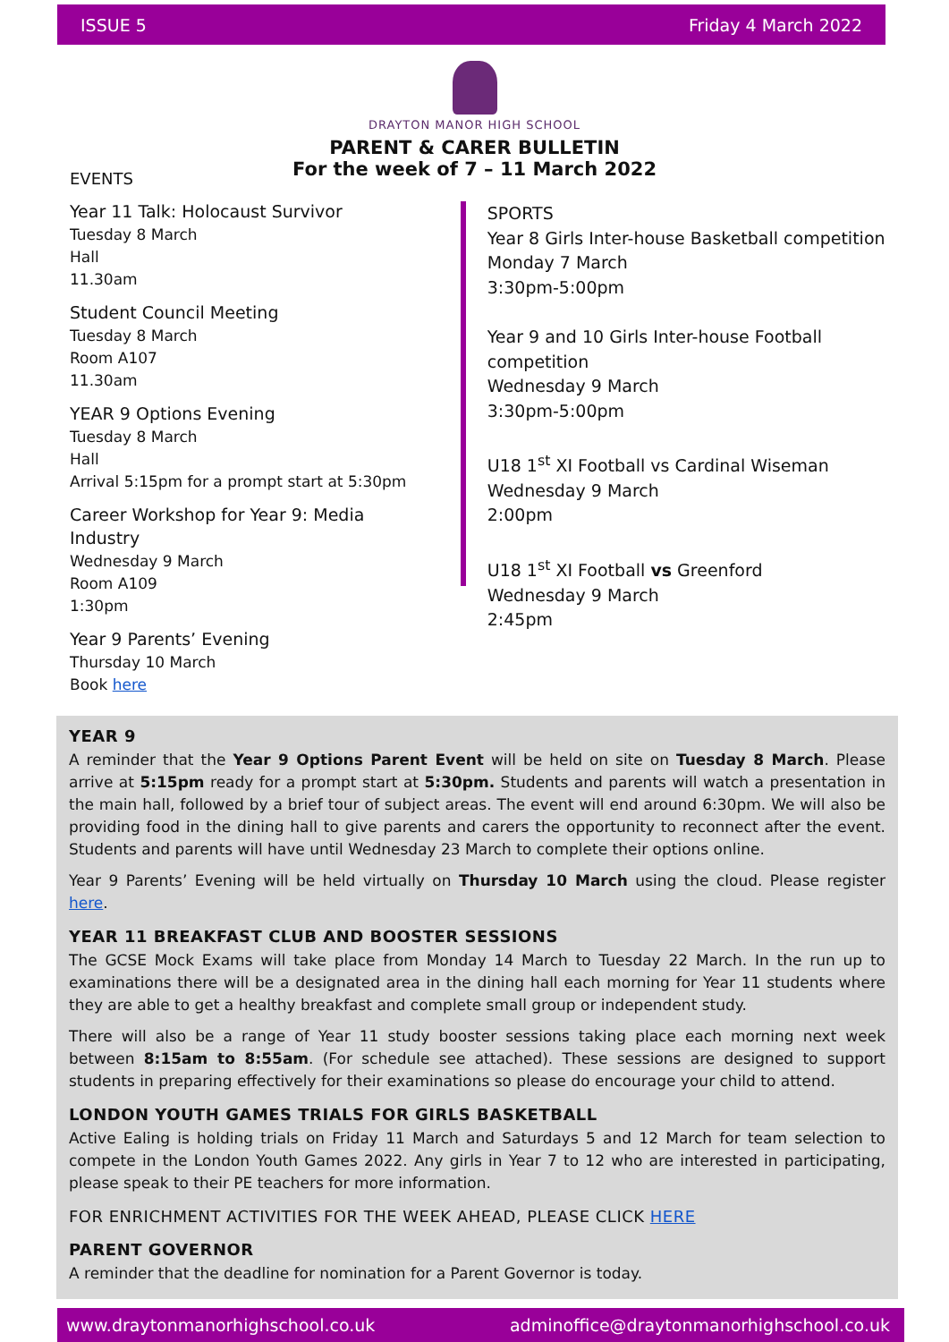ISSUE 5 Friday 4 March 2022
DRAYTON MANOR HIGH SCHOOL
PARENT & CARER BULLETIN
For the week of 7 – 11 March 2022
EVENTS
Year 11 Talk: Holocaust Survivor
Tuesday 8 March
Hall
11.30am
Student Council Meeting
Tuesday 8 March
Room A107
11.30am
YEAR 9 Options Evening
Tuesday 8 March
Hall
Arrival 5:15pm for a prompt start at 5:30pm
Career Workshop for Year 9: Media Industry
Wednesday 9 March
Room A109
1:30pm
Year 9 Parents’ Evening
Thursday 10 March
Book here
SPORTS
Year 8 Girls Inter-house Basketball competition
Monday 7 March
3:30pm-5:00pm
Year 9 and 10 Girls Inter-house Football competition
Wednesday 9 March
3:30pm-5:00pm
U18 1<sup>st</sup> XI Football vs Cardinal Wiseman
Wednesday 9 March
2:00pm
U18 1<sup>st</sup> XI Football vs Greenford
Wednesday 9 March
2:45pm
YEAR 9
A reminder that the Year 9 Options Parent Event will be held on site on Tuesday 8 March. Please arrive at 5:15pm ready for a prompt start at 5:30pm. Students and parents will watch a presentation in the main hall, followed by a brief tour of subject areas. The event will end around 6:30pm. We will also be providing food in the dining hall to give parents and carers the opportunity to reconnect after the event. Students and parents will have until Wednesday 23 March to complete their options online.
Year 9 Parents’ Evening will be held virtually on Thursday 10 March using the cloud. Please register here.
YEAR 11 BREAKFAST CLUB AND BOOSTER SESSIONS
The GCSE Mock Exams will take place from Monday 14 March to Tuesday 22 March. In the run up to examinations there will be a designated area in the dining hall each morning for Year 11 students where they are able to get a healthy breakfast and complete small group or independent study.
There will also be a range of Year 11 study booster sessions taking place each morning next week between 8:15am to 8:55am. (For schedule see attached). These sessions are designed to support students in preparing effectively for their examinations so please do encourage your child to attend.
LONDON YOUTH GAMES TRIALS FOR GIRLS BASKETBALL
Active Ealing is holding trials on Friday 11 March and Saturdays 5 and 12 March for team selection to compete in the London Youth Games 2022. Any girls in Year 7 to 12 who are interested in participating, please speak to their PE teachers for more information.
FOR ENRICHMENT ACTIVITIES FOR THE WEEK AHEAD, PLEASE CLICK HERE
PARENT GOVERNOR
A reminder that the deadline for nomination for a Parent Governor is today.
www.draytonmanorhighschool.co.uk adminoffice@draytonmanorhighschool.co.uk